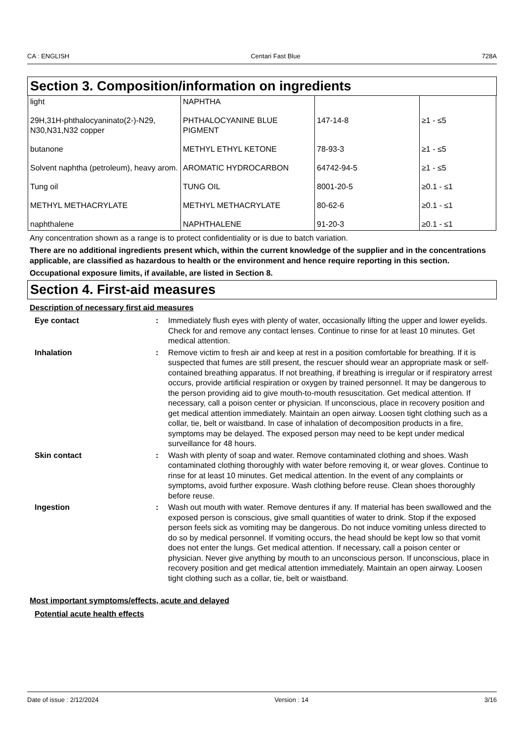CA : ENGLISH Centari Fast Blue 728A
Section 3. Composition/information on ingredients
| light | NAPHTHA | | |
| 29H,31H-phthalocyaninato(2-)-N29, N30,N31,N32 copper | PHTHALOCYANINE BLUE PIGMENT | 147-14-8 | ≥1 - ≤5 |
| butanone | METHYL ETHYL KETONE | 78-93-3 | ≥1 - ≤5 |
| Solvent naphtha (petroleum), heavy arom. | AROMATIC HYDROCARBON | 64742-94-5 | ≥1 - ≤5 |
| Tung oil | TUNG OIL | 8001-20-5 | ≥0.1 - ≤1 |
| METHYL METHACRYLATE | METHYL METHACRYLATE | 80-62-6 | ≥0.1 - ≤1 |
| naphthalene | NAPHTHALENE | 91-20-3 | ≥0.1 - ≤1 |
Any concentration shown as a range is to protect confidentiality or is due to batch variation.
There are no additional ingredients present which, within the current knowledge of the supplier and in the concentrations applicable, are classified as hazardous to health or the environment and hence require reporting in this section.
Occupational exposure limits, if available, are listed in Section 8.
Section 4. First-aid measures
Description of necessary first aid measures
Eye contact : Immediately flush eyes with plenty of water, occasionally lifting the upper and lower eyelids. Check for and remove any contact lenses. Continue to rinse for at least 10 minutes. Get medical attention.
Inhalation : Remove victim to fresh air and keep at rest in a position comfortable for breathing. If it is suspected that fumes are still present, the rescuer should wear an appropriate mask or self-contained breathing apparatus. If not breathing, if breathing is irregular or if respiratory arrest occurs, provide artificial respiration or oxygen by trained personnel. It may be dangerous to the person providing aid to give mouth-to-mouth resuscitation. Get medical attention. If necessary, call a poison center or physician. If unconscious, place in recovery position and get medical attention immediately. Maintain an open airway. Loosen tight clothing such as a collar, tie, belt or waistband. In case of inhalation of decomposition products in a fire, symptoms may be delayed. The exposed person may need to be kept under medical surveillance for 48 hours.
Skin contact : Wash with plenty of soap and water. Remove contaminated clothing and shoes. Wash contaminated clothing thoroughly with water before removing it, or wear gloves. Continue to rinse for at least 10 minutes. Get medical attention. In the event of any complaints or symptoms, avoid further exposure. Wash clothing before reuse. Clean shoes thoroughly before reuse.
Ingestion : Wash out mouth with water. Remove dentures if any. If material has been swallowed and the exposed person is conscious, give small quantities of water to drink. Stop if the exposed person feels sick as vomiting may be dangerous. Do not induce vomiting unless directed to do so by medical personnel. If vomiting occurs, the head should be kept low so that vomit does not enter the lungs. Get medical attention. If necessary, call a poison center or physician. Never give anything by mouth to an unconscious person. If unconscious, place in recovery position and get medical attention immediately. Maintain an open airway. Loosen tight clothing such as a collar, tie, belt or waistband.
Most important symptoms/effects, acute and delayed
Potential acute health effects
Date of issue : 2/12/2024 Version : 14 3/16